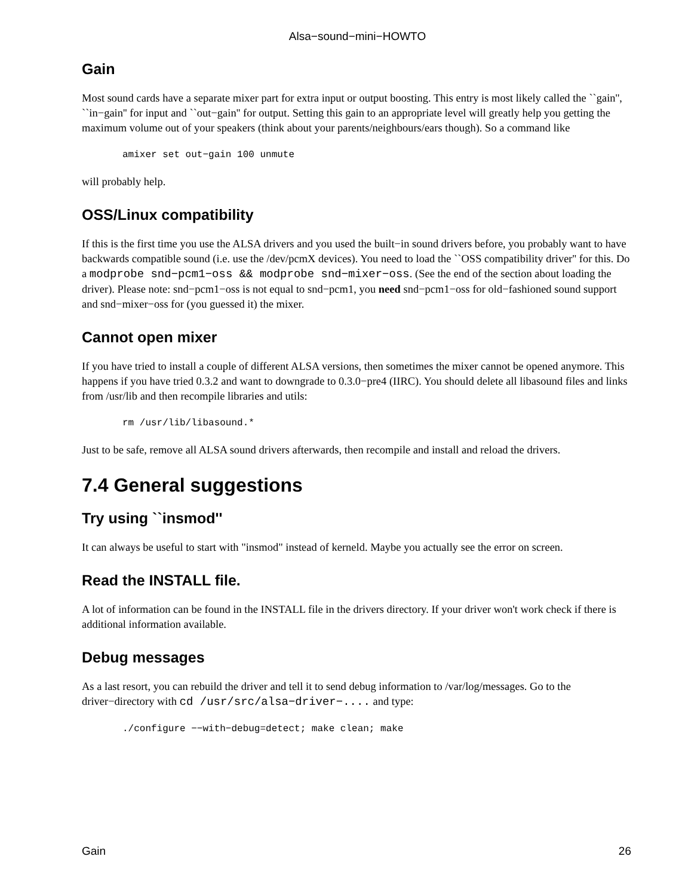Alsa−sound−mini−HOWTO
Gain
Most sound cards have a separate mixer part for extra input or output boosting. This entry is most likely called the ``gain'', ``in−gain'' for input and ``out−gain'' for output. Setting this gain to an appropriate level will greatly help you getting the maximum volume out of your speakers (think about your parents/neighbours/ears though). So a command like
amixer set out−gain 100 unmute
will probably help.
OSS/Linux compatibility
If this is the first time you use the ALSA drivers and you used the built−in sound drivers before, you probably want to have backwards compatible sound (i.e. use the /dev/pcmX devices). You need to load the ``OSS compatibility driver'' for this. Do a modprobe snd−pcm1−oss && modprobe snd−mixer−oss. (See the end of the section about loading the driver). Please note: snd−pcm1−oss is not equal to snd−pcm1, you need snd−pcm1−oss for old−fashioned sound support and snd−mixer−oss for (you guessed it) the mixer.
Cannot open mixer
If you have tried to install a couple of different ALSA versions, then sometimes the mixer cannot be opened anymore. This happens if you have tried 0.3.2 and want to downgrade to 0.3.0−pre4 (IIRC). You should delete all libasound files and links from /usr/lib and then recompile libraries and utils:
rm /usr/lib/libasound.*
Just to be safe, remove all ALSA sound drivers afterwards, then recompile and install and reload the drivers.
7.4 General suggestions
Try using ``insmod''
It can always be useful to start with "insmod" instead of kerneld. Maybe you actually see the error on screen.
Read the INSTALL file.
A lot of information can be found in the INSTALL file in the drivers directory. If your driver won't work check if there is additional information available.
Debug messages
As a last resort, you can rebuild the driver and tell it to send debug information to /var/log/messages. Go to the driver−directory with cd /usr/src/alsa−driver−.... and type:
./configure −−with−debug=detect; make clean; make
Gain 26